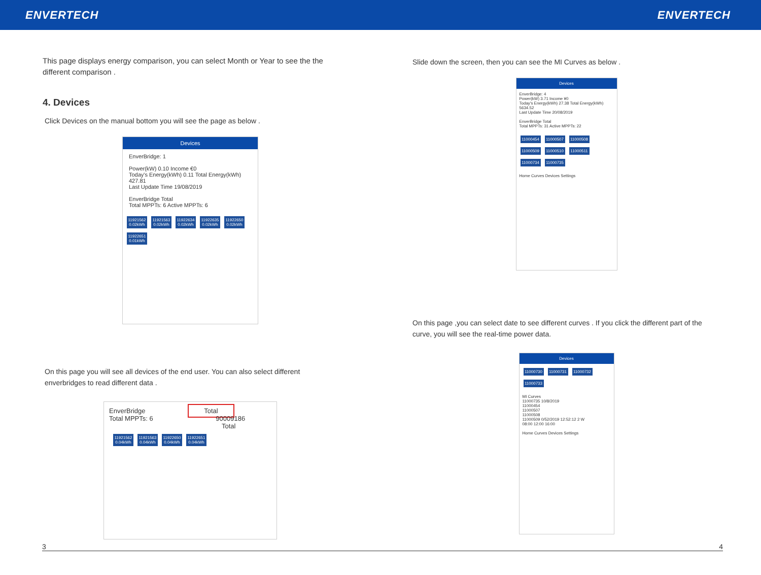ENVERTECH ENVERTECH
This page displays energy comparison, you can select Month or Year to see the the different comparison .
4. Devices
Click Devices on the manual bottom you will see the page as below .
Devices
EnverBridge: 1
Power(kW) 0.10 Income €0
Today's Energy(kWh) 0.11 Total Energy(kWh) 427.81
Last Update Time 19/08/2019
EnverBridge Total
Total MPPTs: 6 Active MPPTs: 6
11921562 0.02kWh
11921563 0.02kWh
11922634 0.02kWh
11922635 0.02kWh
11922650 0.02kWh
11922651 0.01kWh
On this page you will see all devices of the end user. You can also select different enverbridges to read different data .
EnverBridge Total
Total MPPTs: 6 90009186
Total
11921562 0.04kWh
11921563 0.04kWh
11922650 0.04kWh
11922651 0.04kWh
Slide down the screen, then you can see the MI Curves as below .
Devices
EnverBridge: 4
Power(kW) 3.71 Income ¥0
Today's Energy(kWh) 27.38 Total Energy(kWh) 5634.52
Last Update Time 20/08/2019
EnverBridge Total
Total MPPTs: 31 Active MPPTs: 22
11000454
11000507
11000508
11000509
11000510
11000511
11000734
11000735
Home Curves Devices Settings
On this page ,you can select date to see different curves . If you click the different part of the curve, you will see the real-time power data.
Devices
11000730
11000731
11000732
11000733
MI Curves
11000735 10/8/2019
11000454
11000507
11000508
11000509 0/52/2019 12:52:12 2 W
08:00 12:00 16:00
Home Curves Devices Settings
3 4